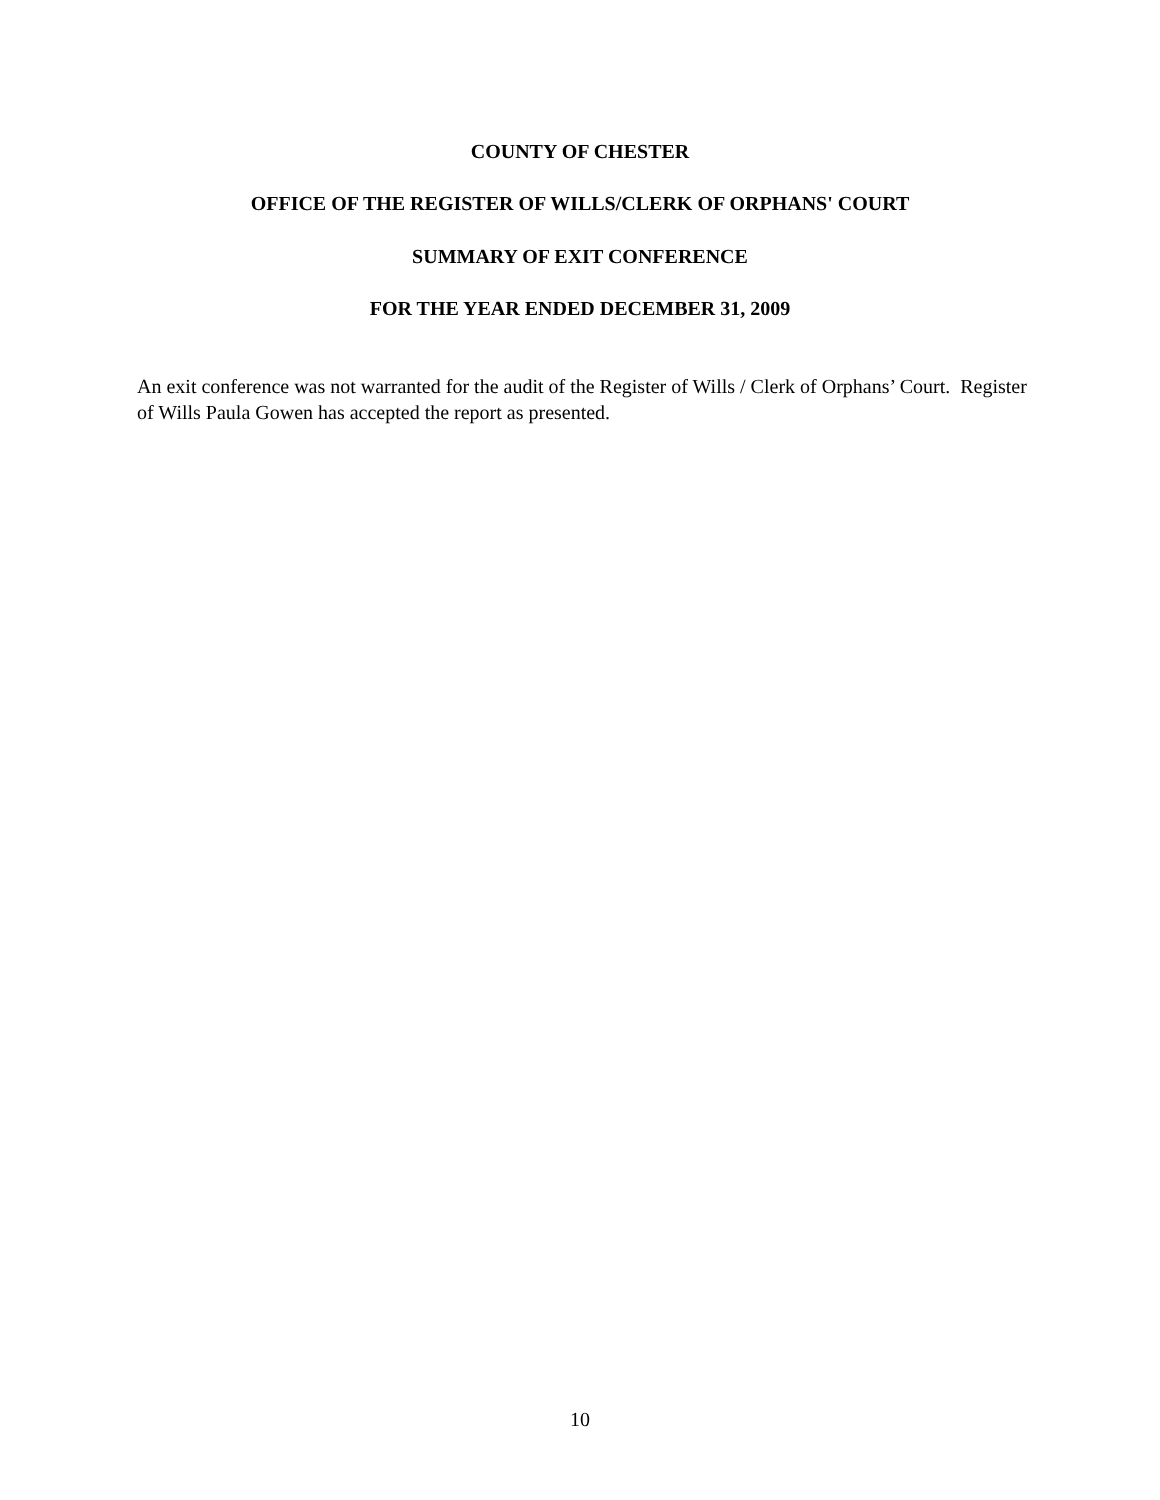COUNTY OF CHESTER
OFFICE OF THE REGISTER OF WILLS/CLERK OF ORPHANS' COURT
SUMMARY OF EXIT CONFERENCE
FOR THE YEAR ENDED DECEMBER 31, 2009
An exit conference was not warranted for the audit of the Register of Wills / Clerk of Orphans’ Court. Register of Wills Paula Gowen has accepted the report as presented.
10